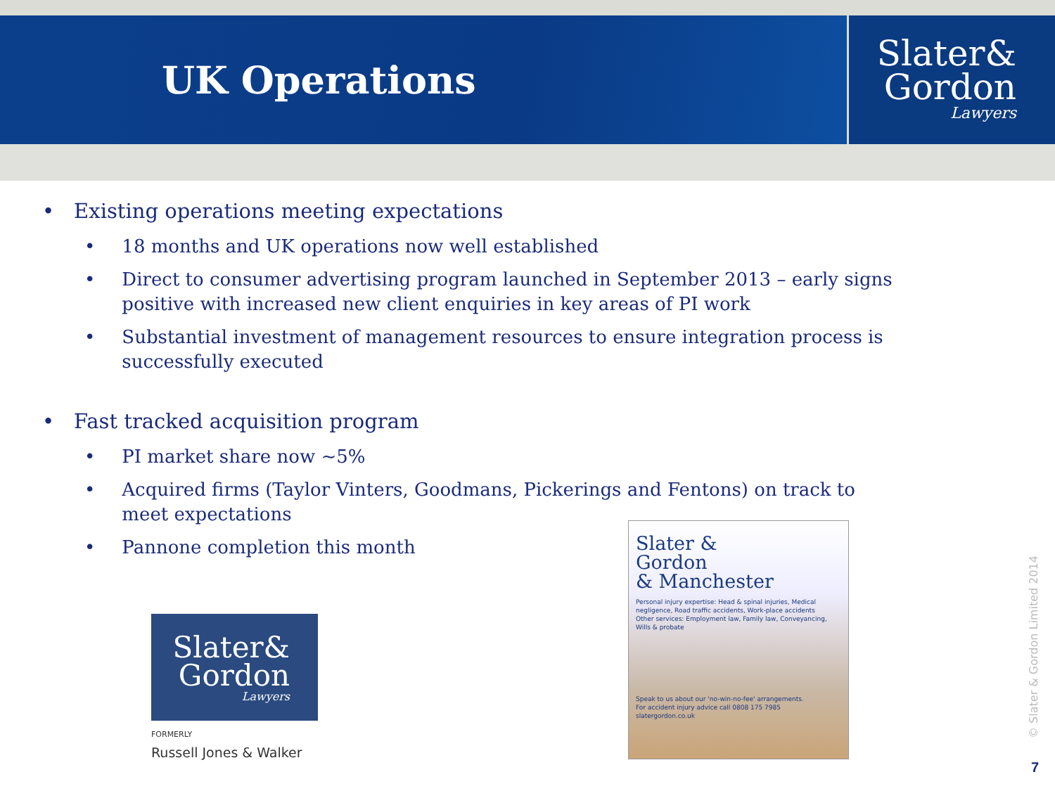UK Operations
Slater&
Gordon
Lawyers
• Existing operations meeting expectations
• 18 months and UK operations now well established
• Direct to consumer advertising program launched in September 2013 – early signs positive with increased new client enquiries in key areas of PI work
• Substantial investment of management resources to ensure integration process is successfully executed
• Fast tracked acquisition program
• PI market share now ~5%
• Acquired firms (Taylor Vinters, Goodmans, Pickerings and Fentons) on track to meet expectations
• Pannone completion this month
Slater&
Gordon
Lawyers
FORMERLY
Russell Jones & Walker
Slater &
Gordon
& Manchester
Personal injury expertise: Head & spinal injuries, Medical negligence, Road traffic accidents, Work-place accidents
Other services: Employment law, Family law, Conveyancing, Wills & probate
Speak to us about our 'no-win-no-fee' arrangements.
For accident injury advice call 0808 175 7985 slatergordon.co.uk
© Slater & Gordon Limited 2014
7